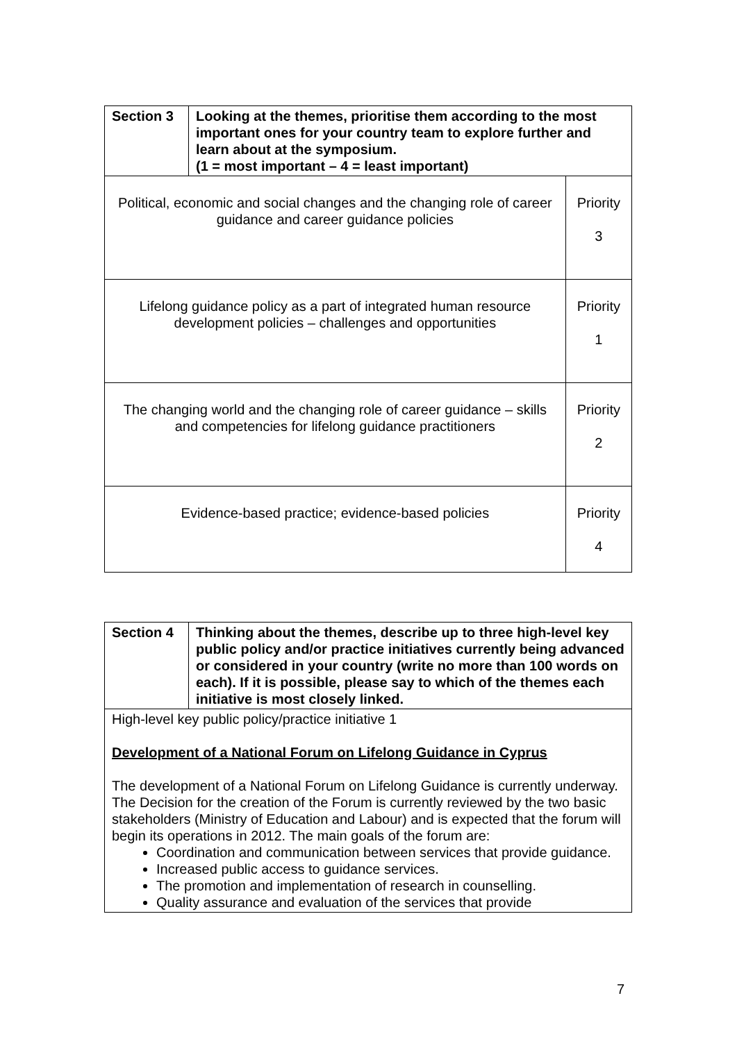| Section 3 | Looking at the themes, prioritise them according to the most important ones for your country team to explore further and learn about at the symposium. (1 = most important – 4 = least important) | |
| Political, economic and social changes and the changing role of career guidance and career guidance policies | | Priority 3 |
| Lifelong guidance policy as a part of integrated human resource development policies – challenges and opportunities | | Priority 1 |
| The changing world and the changing role of career guidance – skills and competencies for lifelong guidance practitioners | | Priority 2 |
| Evidence-based practice; evidence-based policies | | Priority 4 |
| Section 4 | Thinking about the themes, describe up to three high-level key public policy and/or practice initiatives currently being advanced or considered in your country (write no more than 100 words on each). If it is possible, please say to which of the themes each initiative is most closely linked. |
| High-level key public policy/practice initiative 1 Development of a National Forum on Lifelong Guidance in Cyprus The development of a National Forum on Lifelong Guidance is currently underway. The Decision for the creation of the Forum is currently reviewed by the two basic stakeholders (Ministry of Education and Labour) and is expected that the forum will begin its operations in 2012. The main goals of the forum are: Coordination and communication between services that provide guidance. Increased public access to guidance services. The promotion and implementation of research in counselling. Quality assurance and evaluation of the services that provide | |
7